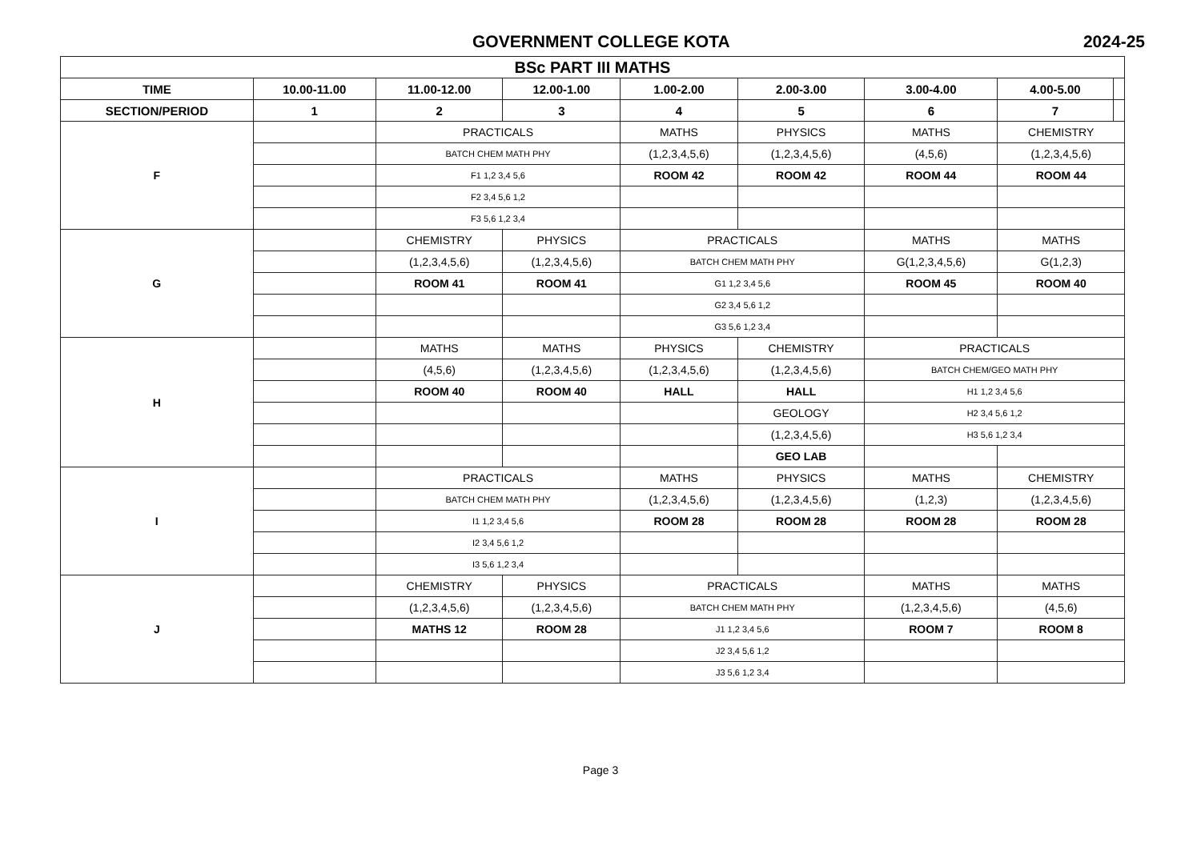GOVERNMENT COLLEGE KOTA 2024-25
| BSc PART III MATHS | | | | | | | | |
| --- | --- | --- | --- | --- | --- | --- | --- | --- |
| TIME | 10.00-11.00 | 11.00-12.00 | 12.00-1.00 | 1.00-2.00 | 2.00-3.00 | 3.00-4.00 | 4.00-5.00 | |
| SECTION/PERIOD | 1 | 2 | 3 | 4 | 5 | 6 | 7 | |
| F | | PRACTICALS | | MATHS | PHYSICS | MATHS | CHEMISTRY | |
| | | BATCH CHEM MATH PHY | | (1,2,3,4,5,6) | (1,2,3,4,5,6) | (4,5,6) | (1,2,3,4,5,6) | |
| | | F1 1,2 3,4 5,6 | | ROOM 42 | ROOM 42 | ROOM 44 | ROOM 44 | |
| | | F2 3,4 5,6 1,2 | | | | | | |
| | | F3 5,6 1,2 3,4 | | | | | | |
| G | | CHEMISTRY | PHYSICS | PRACTICALS | | MATHS | MATHS | |
| | | (1,2,3,4,5,6) | (1,2,3,4,5,6) | BATCH CHEM MATH PHY | | G(1,2,3,4,5,6) | G(1,2,3) | |
| | | ROOM 41 | ROOM 41 | G1 1,2 3,4 5,6 | | ROOM 45 | ROOM 40 | |
| | | | | G2 3,4 5,6 1,2 | | | | |
| | | | | G3 5,6 1,2 3,4 | | | | |
| H | | MATHS | MATHS | PHYSICS | CHEMISTRY | PRACTICALS | | |
| | | (4,5,6) | (1,2,3,4,5,6) | (1,2,3,4,5,6) | (1,2,3,4,5,6) | BATCH CHEM/GEO MATH PHY | | |
| | | ROOM 40 | ROOM 40 | HALL | HALL | H1 1,2 3,4 5,6 | | |
| | | | | | GEOLOGY | H2 3,4 5,6 1,2 | | |
| | | | | | (1,2,3,4,5,6) | H3 5,6 1,2 3,4 | | |
| | | | | | GEO LAB | | | |
| I | | PRACTICALS | | MATHS | PHYSICS | MATHS | CHEMISTRY | |
| | | BATCH CHEM MATH PHY | | (1,2,3,4,5,6) | (1,2,3,4,5,6) | (1,2,3) | (1,2,3,4,5,6) | |
| | | I1 1,2 3,4 5,6 | | ROOM 28 | ROOM 28 | ROOM 28 | ROOM 28 | |
| | | I2 3,4 5,6 1,2 | | | | | | |
| | | I3 5,6 1,2 3,4 | | | | | | |
| J | | CHEMISTRY | PHYSICS | PRACTICALS | | MATHS | MATHS | |
| | | (1,2,3,4,5,6) | (1,2,3,4,5,6) | BATCH CHEM MATH PHY | | (1,2,3,4,5,6) | (4,5,6) | |
| | | MATHS 12 | ROOM 28 | J1 1,2 3,4 5,6 | | ROOM 7 | ROOM 8 | |
| | | | | J2 3,4 5,6 1,2 | | | | |
| | | | | J3 5,6 1,2 3,4 | | | | |
Page 3